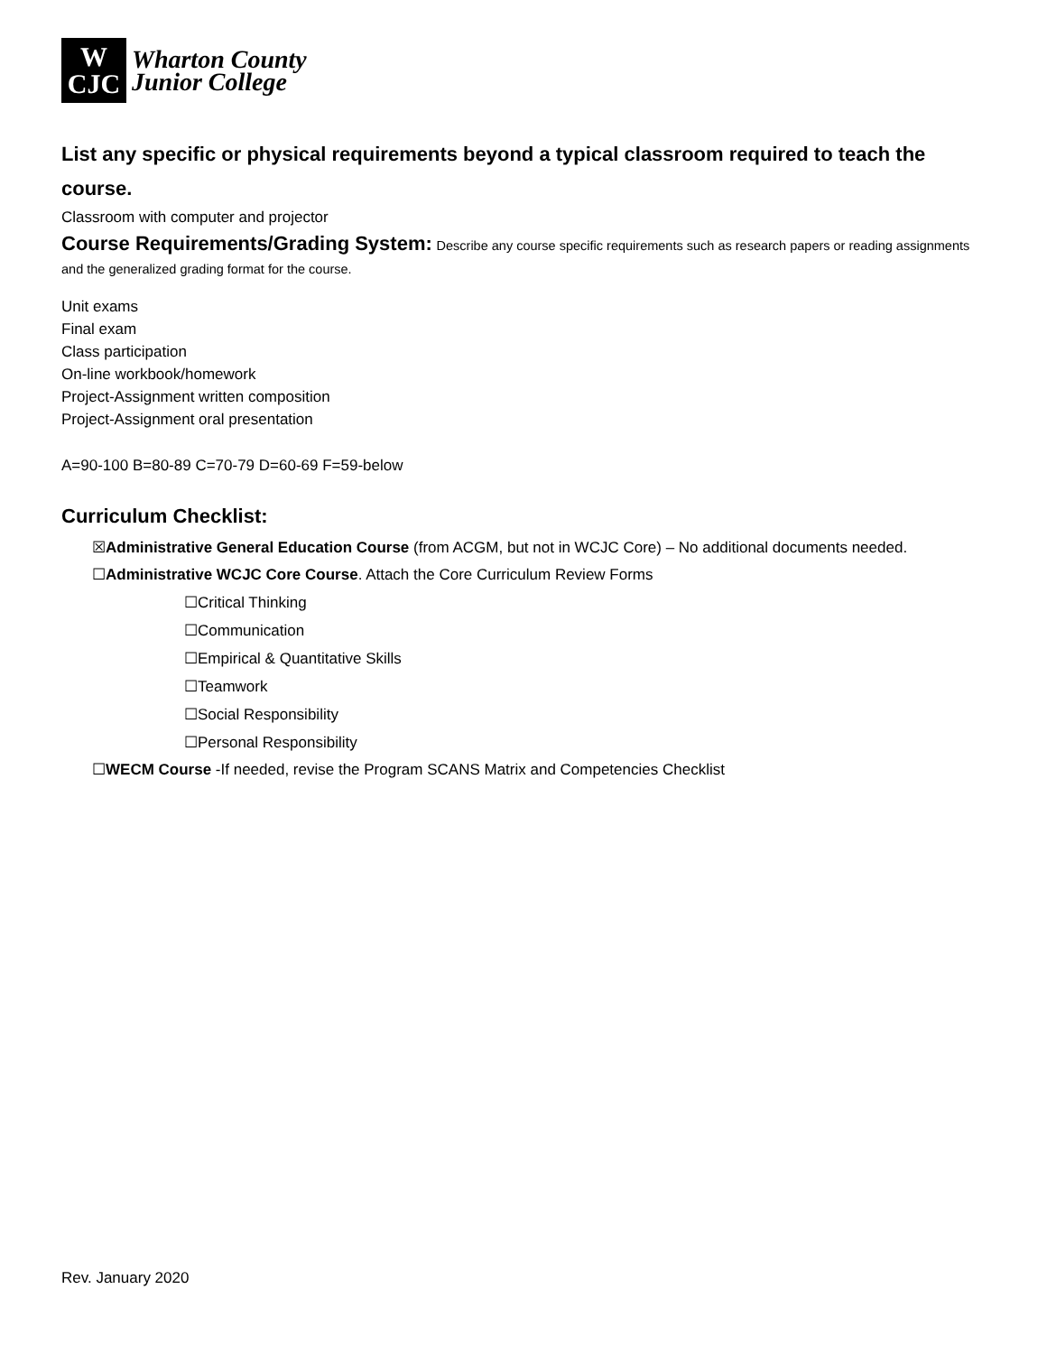W
CJC
Wharton County
Junior College
List any specific or physical requirements beyond a typical classroom required to teach the course.
Classroom with computer and projector
Course Requirements/Grading System: Describe any course specific requirements such as research papers or reading assignments and the generalized grading format for the course.
Unit exams
Final exam
Class participation
On-line workbook/homework
Project-Assignment written composition
Project-Assignment oral presentation
A=90-100 B=80-89 C=70-79 D=60-69 F=59-below
Curriculum Checklist:
☒Administrative General Education Course (from ACGM, but not in WCJC Core) – No additional documents needed.
☐Administrative WCJC Core Course. Attach the Core Curriculum Review Forms
☐Critical Thinking
☐Communication
☐Empirical & Quantitative Skills
☐Teamwork
☐Social Responsibility
☐Personal Responsibility
☐WECM Course -If needed, revise the Program SCANS Matrix and Competencies Checklist
Rev. January 2020